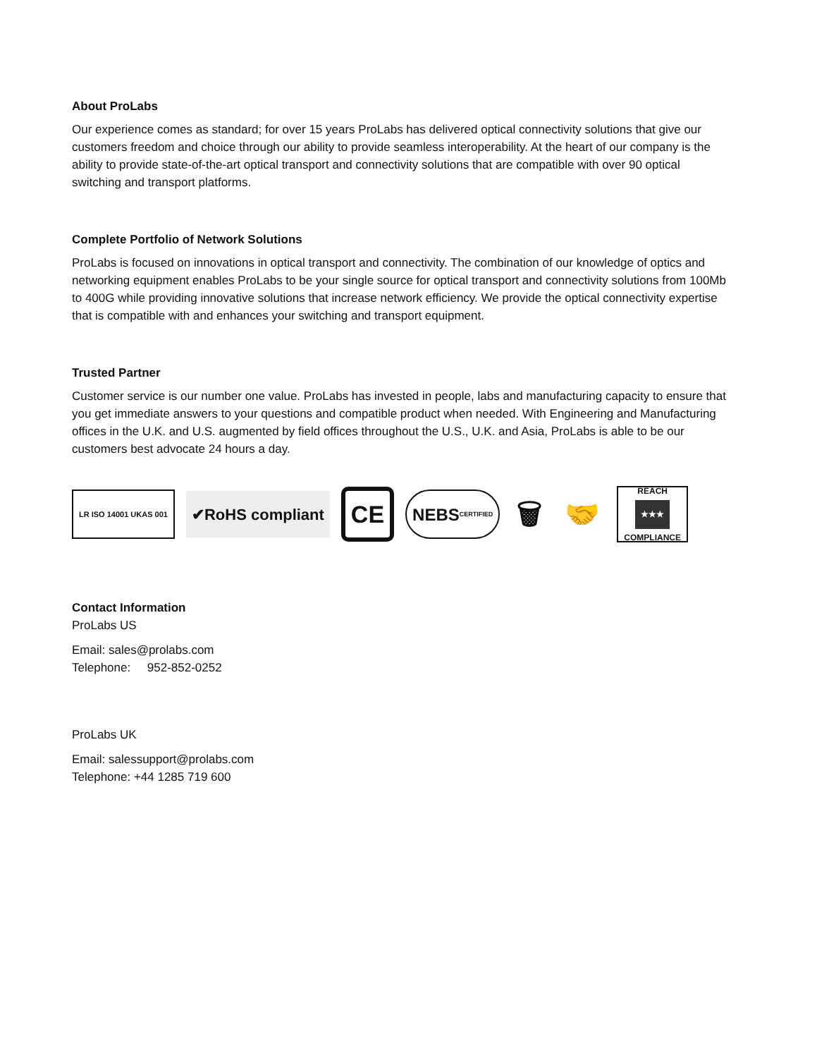About ProLabs
Our experience comes as standard; for over 15 years ProLabs has delivered optical connectivity solutions that give our customers freedom and choice through our ability to provide seamless interoperability. At the heart of our company is the ability to provide state-of-the-art optical transport and connectivity solutions that are compatible with over 90 optical switching and transport platforms.
Complete Portfolio of Network Solutions
ProLabs is focused on innovations in optical transport and connectivity. The combination of our knowledge of optics and networking equipment enables ProLabs to be your single source for optical transport and connectivity solutions from 100Mb to 400G while providing innovative solutions that increase network efficiency. We provide the optical connectivity expertise that is compatible with and enhances your switching and transport equipment.
Trusted Partner
Customer service is our number one value. ProLabs has invested in people, labs and manufacturing capacity to ensure that you get immediate answers to your questions and compatible product when needed. With Engineering and Manufacturing offices in the U.K. and U.S. augmented by field offices throughout the U.S., U.K. and Asia, ProLabs is able to be our customers best advocate 24 hours a day.
LR ISO 14001 UKAS 001
✔RoHS compliant
CE
NEBS CERTIFIED
🗑 🤝
REACH
★★★
COMPLIANCE
Contact Information
ProLabs US
Email: sales@prolabs.com
Telephone: 952-852-0252
ProLabs UK
Email: salessupport@prolabs.com
Telephone: +44 1285 719 600